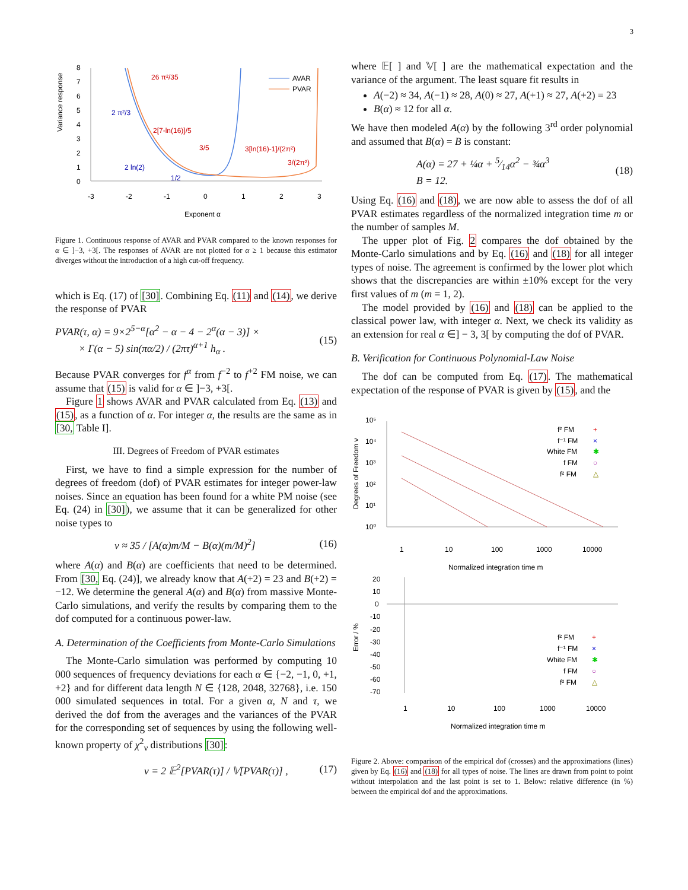3
Variance response
8
7
6
5
4
3
2
1
0
-3
-2
-1
0
1
2
3
Exponent α
AVAR
PVAR
26 π²/35
2 π²/3
2[7-ln(16)]/5
3/5
3[ln(16)-1]/(2π²)
3/(2π²)
2 ln(2)
1/2
Figure 1. Continuous response of AVAR and PVAR compared to the known responses for α ∈ ]−3, +3[. The responses of AVAR are not plotted for α ≥ 1 because this estimator diverges without the introduction of a high cut-off frequency.
which is Eq. (17) of [30]. Combining Eq. (11) and (14), we derive the response of PVAR
PVAR(τ, α) = 9×2<sup>5−α</sup>[α<sup>2</sup> − α − 4 − 2<sup>α</sup>(α − 3)] ×
× Γ(α − 5) sin(πα/2) / (2πτ)<sup>α+1</sup> h<sub>α</sub> . (15)
Because PVAR converges for f<sup>α</sup> from f<sup>−2</sup> to f<sup>+2</sup> FM noise, we can assume that (15) is valid for α ∈ ]−3, +3[.
Figure 1 shows AVAR and PVAR calculated from Eq. (13) and (15), as a function of α. For integer α, the results are the same as in [30, Table I].
III. Degrees of Freedom of PVAR estimates
First, we have to find a simple expression for the number of degrees of freedom (dof) of PVAR estimates for integer power-law noises. Since an equation has been found for a white PM noise (see Eq. (24) in [30]), we assume that it can be generalized for other noise types to
ν ≈ 35 / [A(α)m/M − B(α)(m/M)<sup>2</sup>] (16)
where A(α) and B(α) are coefficients that need to be determined. From [30, Eq. (24)], we already know that A(+2) = 23 and B(+2) = −12. We determine the general A(α) and B(α) from massive Monte-Carlo simulations, and verify the results by comparing them to the dof computed for a continuous power-law.
A. Determination of the Coefficients from Monte-Carlo Simulations
The Monte-Carlo simulation was performed by computing 10 000 sequences of frequency deviations for each α ∈ {−2, −1, 0, +1, +2} and for different data length N ∈ {128, 2048, 32768}, i.e. 150 000 simulated sequences in total. For a given α, N and τ, we derived the dof from the averages and the variances of the PVAR for the corresponding set of sequences by using the following well-known property of χ<sup>2</sup><sub>ν</sub> distributions [30]:
ν = 2 𝔼<sup>2</sup>[PVAR(τ)] / 𝕍[PVAR(τ)] , (17)
where 𝔼[ ] and 𝕍[ ] are the mathematical expectation and the variance of the argument. The least square fit results in
A(−2) ≈ 34, A(−1) ≈ 28, A(0) ≈ 27, A(+1) ≈ 27, A(+2) = 23
B(α) ≈ 12 for all α.
We have then modeled A(α) by the following 3<sup>rd</sup> order polynomial and assumed that B(α) = B is constant:
A(α) = 27 + ¼α + 5⁄14α<sup>2</sup> − ¾α<sup>3</sup>
B = 12. (18)
Using Eq. (16) and (18), we are now able to assess the dof of all PVAR estimates regardless of the normalized integration time m or the number of samples M.
The upper plot of Fig. 2 compares the dof obtained by the Monte-Carlo simulations and by Eq. (16) and (18) for all integer types of noise. The agreement is confirmed by the lower plot which shows that the discrepancies are within ±10% except for the very first values of m (m = 1, 2).
The model provided by (16) and (18) can be applied to the classical power law, with integer α. Next, we check its validity as an extension for real α ∈] − 3, 3[ by computing the dof of PVAR.
B. Verification for Continuous Polynomial-Law Noise
The dof can be computed from Eq. (17). The mathematical expectation of the response of PVAR is given by (15), and the
Degrees of Freedom ν
10⁵
10⁴
10³
10²
10¹
10⁰
1
10
100
1000
10000
Normalized integration time m
f² FM
f⁻¹ FM
White FM
f FM
f² FM
+
×
✱
○
△
Error / %
20
10
0
-10
-20
-30
-40
-50
-60
-70
1
10
100
1000
10000
Normalized integration time m
f² FM
f⁻¹ FM
White FM
f FM
f² FM
+
×
✱
○
△
Figure 2. Above: comparison of the empirical dof (crosses) and the approximations (lines) given by Eq. (16) and (18) for all types of noise. The lines are drawn from point to point without interpolation and the last point is set to 1. Below: relative difference (in %) between the empirical dof and the approximations.